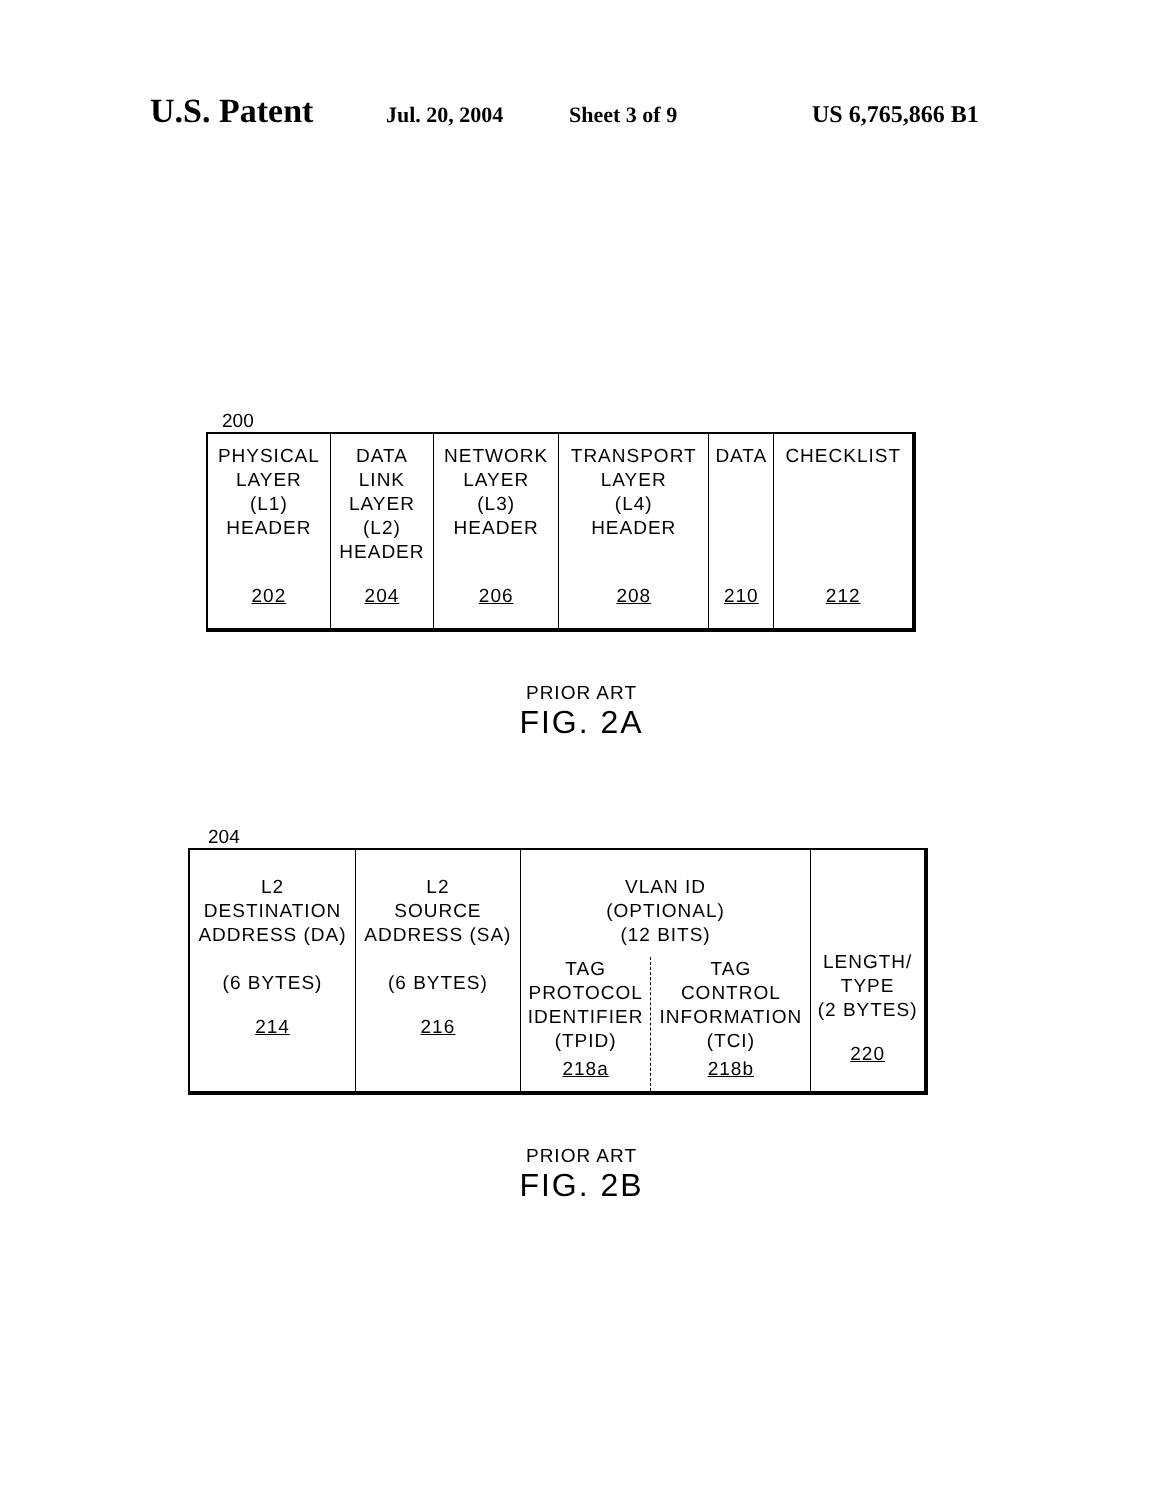U.S. Patent Jul. 20, 2004 Sheet 3 of 9 US 6,765,866 B1
200
| PHYSICAL LAYER (L1) HEADER 202 | DATA LINK LAYER (L2) HEADER 204 | NETWORK LAYER (L3) HEADER 206 | TRANSPORT LAYER (L4) HEADER 208 | DATA 210 | CHECKLIST 212 |
PRIOR ART
FIG. 2A
204
| L2 DESTINATION ADDRESS (DA) (6 BYTES) 214 | L2 SOURCE ADDRESS (SA) (6 BYTES) 216 | VLAN ID (OPTIONAL) (12 BITS) | | LENGTH/ TYPE (2 BYTES) 220 |
| | | TAG PROTOCOL IDENTIFIER (TPID) 218a | TAG CONTROL INFORMATION (TCI) 218b | |
PRIOR ART
FIG. 2B